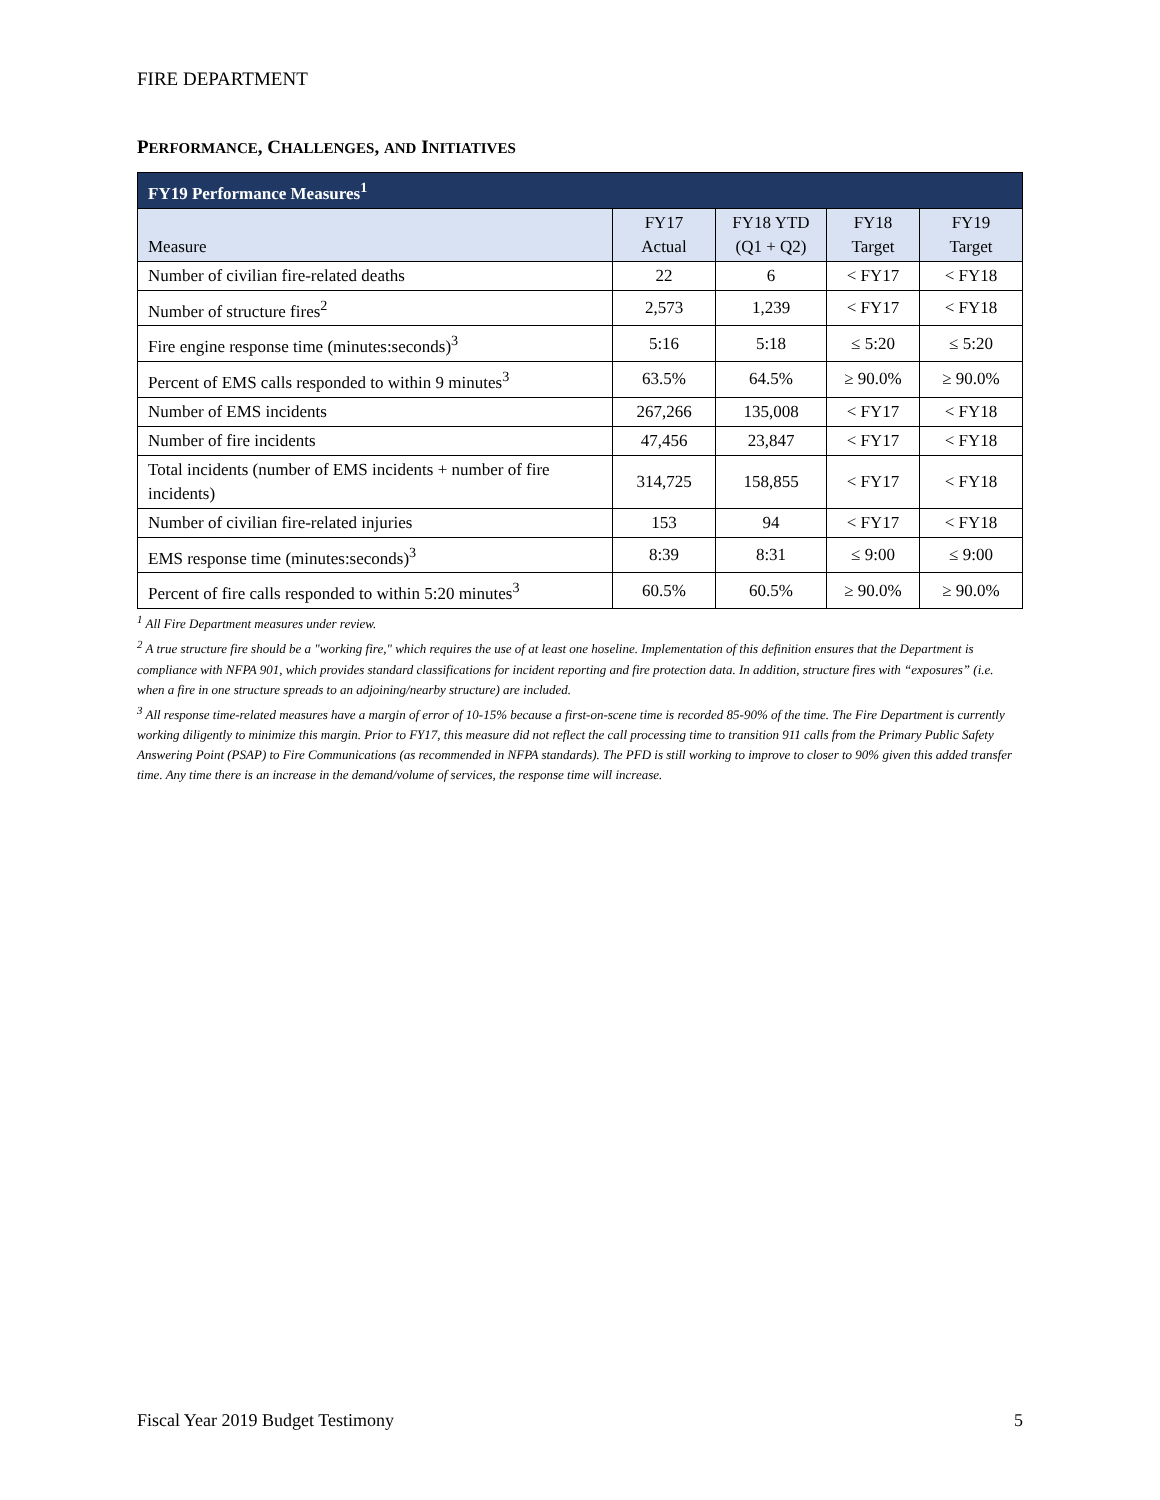FIRE DEPARTMENT
PERFORMANCE, CHALLENGES, AND INITIATIVES
| FY19 Performance Measures<sup>1</sup> | | | | |
| --- | --- | --- | --- | --- |
| Measure | FY17 Actual | FY18 YTD (Q1 + Q2) | FY18 Target | FY19 Target |
| Number of civilian fire-related deaths | 22 | 6 | < FY17 | < FY18 |
| Number of structure fires<sup>2</sup> | 2,573 | 1,239 | < FY17 | < FY18 |
| Fire engine response time (minutes:seconds)<sup>3</sup> | 5:16 | 5:18 | ≤ 5:20 | ≤ 5:20 |
| Percent of EMS calls responded to within 9 minutes<sup>3</sup> | 63.5% | 64.5% | ≥ 90.0% | ≥ 90.0% |
| Number of EMS incidents | 267,266 | 135,008 | < FY17 | < FY18 |
| Number of fire incidents | 47,456 | 23,847 | < FY17 | < FY18 |
| Total incidents (number of EMS incidents + number of fire incidents) | 314,725 | 158,855 | < FY17 | < FY18 |
| Number of civilian fire-related injuries | 153 | 94 | < FY17 | < FY18 |
| EMS response time (minutes:seconds)<sup>3</sup> | 8:39 | 8:31 | ≤ 9:00 | ≤ 9:00 |
| Percent of fire calls responded to within 5:20 minutes<sup>3</sup> | 60.5% | 60.5% | ≥ 90.0% | ≥ 90.0% |
<sup>1</sup> All Fire Department measures under review.
<sup>2</sup> A true structure fire should be a "working fire," which requires the use of at least one hoseline. Implementation of this definition ensures that the Department is compliance with NFPA 901, which provides standard classifications for incident reporting and fire protection data. In addition, structure fires with “exposures” (i.e. when a fire in one structure spreads to an adjoining/nearby structure) are included.
<sup>3</sup> All response time-related measures have a margin of error of 10-15% because a first-on-scene time is recorded 85-90% of the time. The Fire Department is currently working diligently to minimize this margin. Prior to FY17, this measure did not reflect the call processing time to transition 911 calls from the Primary Public Safety Answering Point (PSAP) to Fire Communications (as recommended in NFPA standards). The PFD is still working to improve to closer to 90% given this added transfer time. Any time there is an increase in the demand/volume of services, the response time will increase.
Fiscal Year 2019 Budget Testimony 5